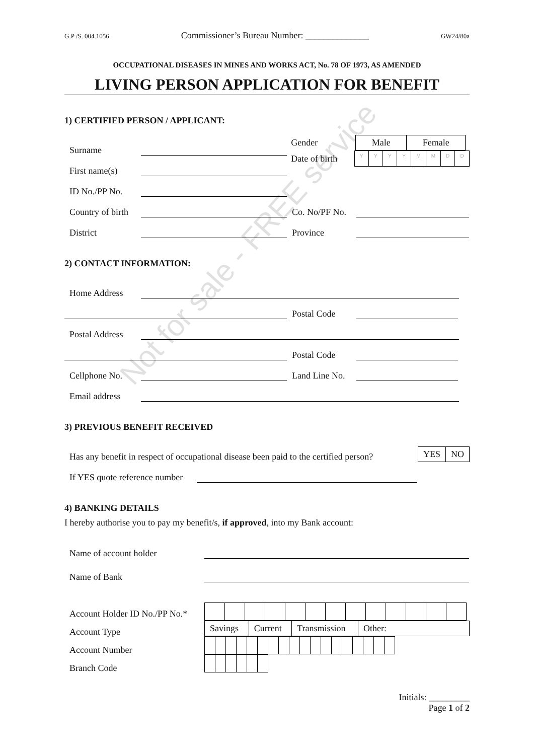G.P /S. 004.1056 Commissioner’s Bureau Number: ______________ GW24/80a
OCCUPATIONAL DISEASES IN MINES AND WORKS ACT, No. 78 OF 1973, AS AMENDED
LIVING PERSON APPLICATION FOR BENEFIT
1) CERTIFIED PERSON / APPLICANT:
Surname
First name(s)
Gender
| Male | Female |
Date of birth
| Y | Y | Y | Y | M | M | D | D |
ID No./PP No.
Country of birth Co. No/PF No.
District Province
2) CONTACT INFORMATION:
Home Address
Postal Code
Postal Address
Postal Code
Cellphone No. Land Line No.
Email address
3) PREVIOUS BENEFIT RECEIVED
Has any benefit in respect of occupational disease been paid to the certified person?
| YES | NO |
If YES quote reference number
4) BANKING DETAILS
I hereby authorise you to pay my benefit/s, if approved, into my Bank account:
Name of account holder
Name of Bank
Account Holder ID No./PP No.*
Account Type
Account Number
Branch Code
| Savings | Current | Transmission | Other: |
Initials: _________
Page 1 of 2
Not for sale - FREE service